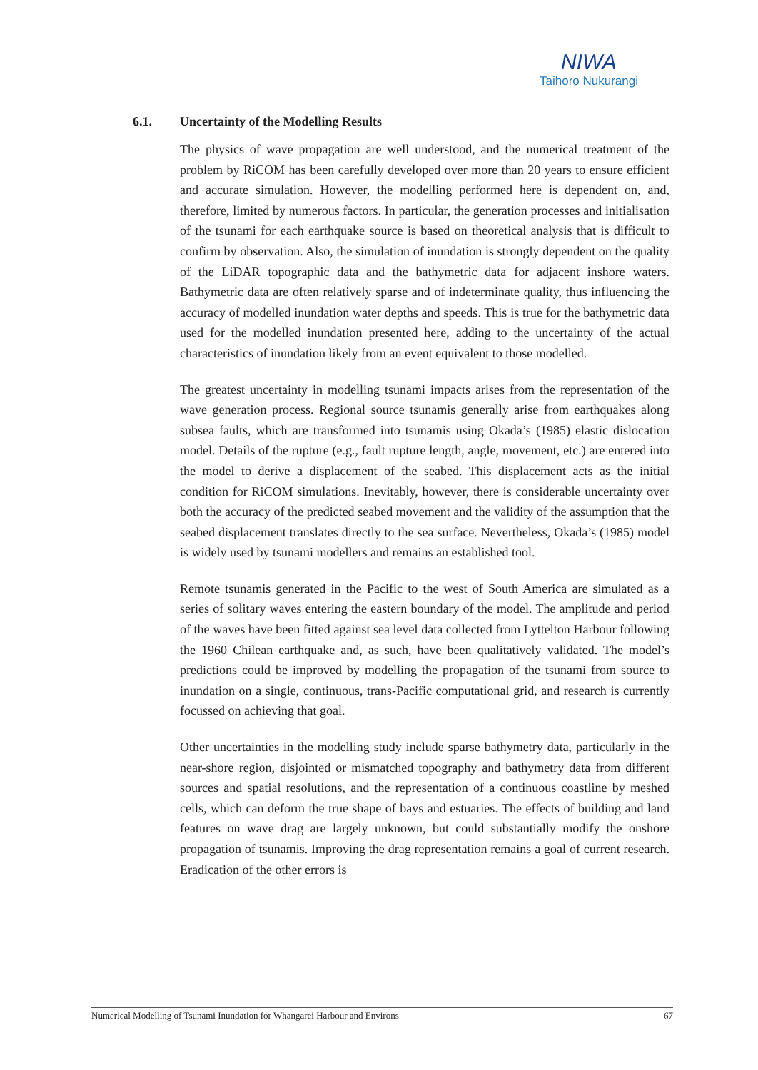NIWA
Taihoro Nukurangi
6.1. Uncertainty of the Modelling Results
The physics of wave propagation are well understood, and the numerical treatment of the problem by RiCOM has been carefully developed over more than 20 years to ensure efficient and accurate simulation. However, the modelling performed here is dependent on, and, therefore, limited by numerous factors. In particular, the generation processes and initialisation of the tsunami for each earthquake source is based on theoretical analysis that is difficult to confirm by observation. Also, the simulation of inundation is strongly dependent on the quality of the LiDAR topographic data and the bathymetric data for adjacent inshore waters. Bathymetric data are often relatively sparse and of indeterminate quality, thus influencing the accuracy of modelled inundation water depths and speeds. This is true for the bathymetric data used for the modelled inundation presented here, adding to the uncertainty of the actual characteristics of inundation likely from an event equivalent to those modelled.
The greatest uncertainty in modelling tsunami impacts arises from the representation of the wave generation process. Regional source tsunamis generally arise from earthquakes along subsea faults, which are transformed into tsunamis using Okada’s (1985) elastic dislocation model. Details of the rupture (e.g., fault rupture length, angle, movement, etc.) are entered into the model to derive a displacement of the seabed. This displacement acts as the initial condition for RiCOM simulations. Inevitably, however, there is considerable uncertainty over both the accuracy of the predicted seabed movement and the validity of the assumption that the seabed displacement translates directly to the sea surface. Nevertheless, Okada’s (1985) model is widely used by tsunami modellers and remains an established tool.
Remote tsunamis generated in the Pacific to the west of South America are simulated as a series of solitary waves entering the eastern boundary of the model. The amplitude and period of the waves have been fitted against sea level data collected from Lyttelton Harbour following the 1960 Chilean earthquake and, as such, have been qualitatively validated. The model’s predictions could be improved by modelling the propagation of the tsunami from source to inundation on a single, continuous, trans-Pacific computational grid, and research is currently focussed on achieving that goal.
Other uncertainties in the modelling study include sparse bathymetry data, particularly in the near-shore region, disjointed or mismatched topography and bathymetry data from different sources and spatial resolutions, and the representation of a continuous coastline by meshed cells, which can deform the true shape of bays and estuaries. The effects of building and land features on wave drag are largely unknown, but could substantially modify the onshore propagation of tsunamis. Improving the drag representation remains a goal of current research. Eradication of the other errors is
Numerical Modelling of Tsunami Inundation for Whangarei Harbour and Environs 67